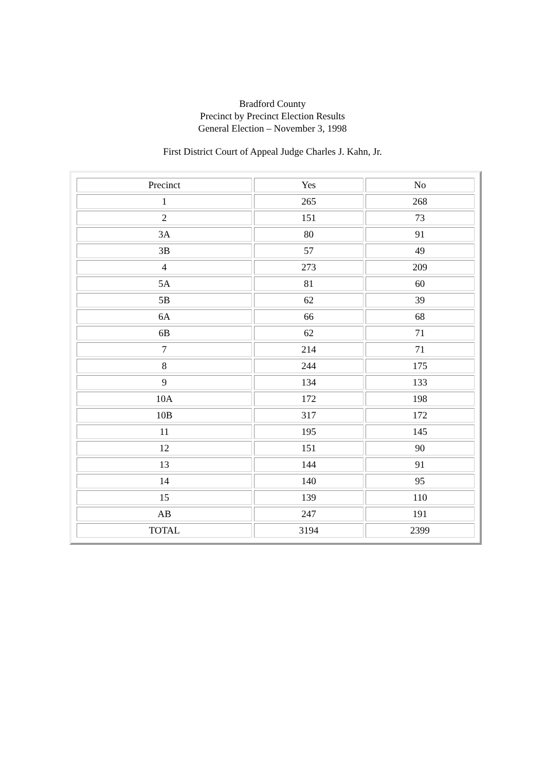Bradford County
Precinct by Precinct Election Results
General Election – November 3, 1998
First District Court of Appeal Judge Charles J. Kahn, Jr.
| Precinct | Yes | No |
| 1 | 265 | 268 |
| 2 | 151 | 73 |
| 3A | 80 | 91 |
| 3B | 57 | 49 |
| 4 | 273 | 209 |
| 5A | 81 | 60 |
| 5B | 62 | 39 |
| 6A | 66 | 68 |
| 6B | 62 | 71 |
| 7 | 214 | 71 |
| 8 | 244 | 175 |
| 9 | 134 | 133 |
| 10A | 172 | 198 |
| 10B | 317 | 172 |
| 11 | 195 | 145 |
| 12 | 151 | 90 |
| 13 | 144 | 91 |
| 14 | 140 | 95 |
| 15 | 139 | 110 |
| AB | 247 | 191 |
| TOTAL | 3194 | 2399 |